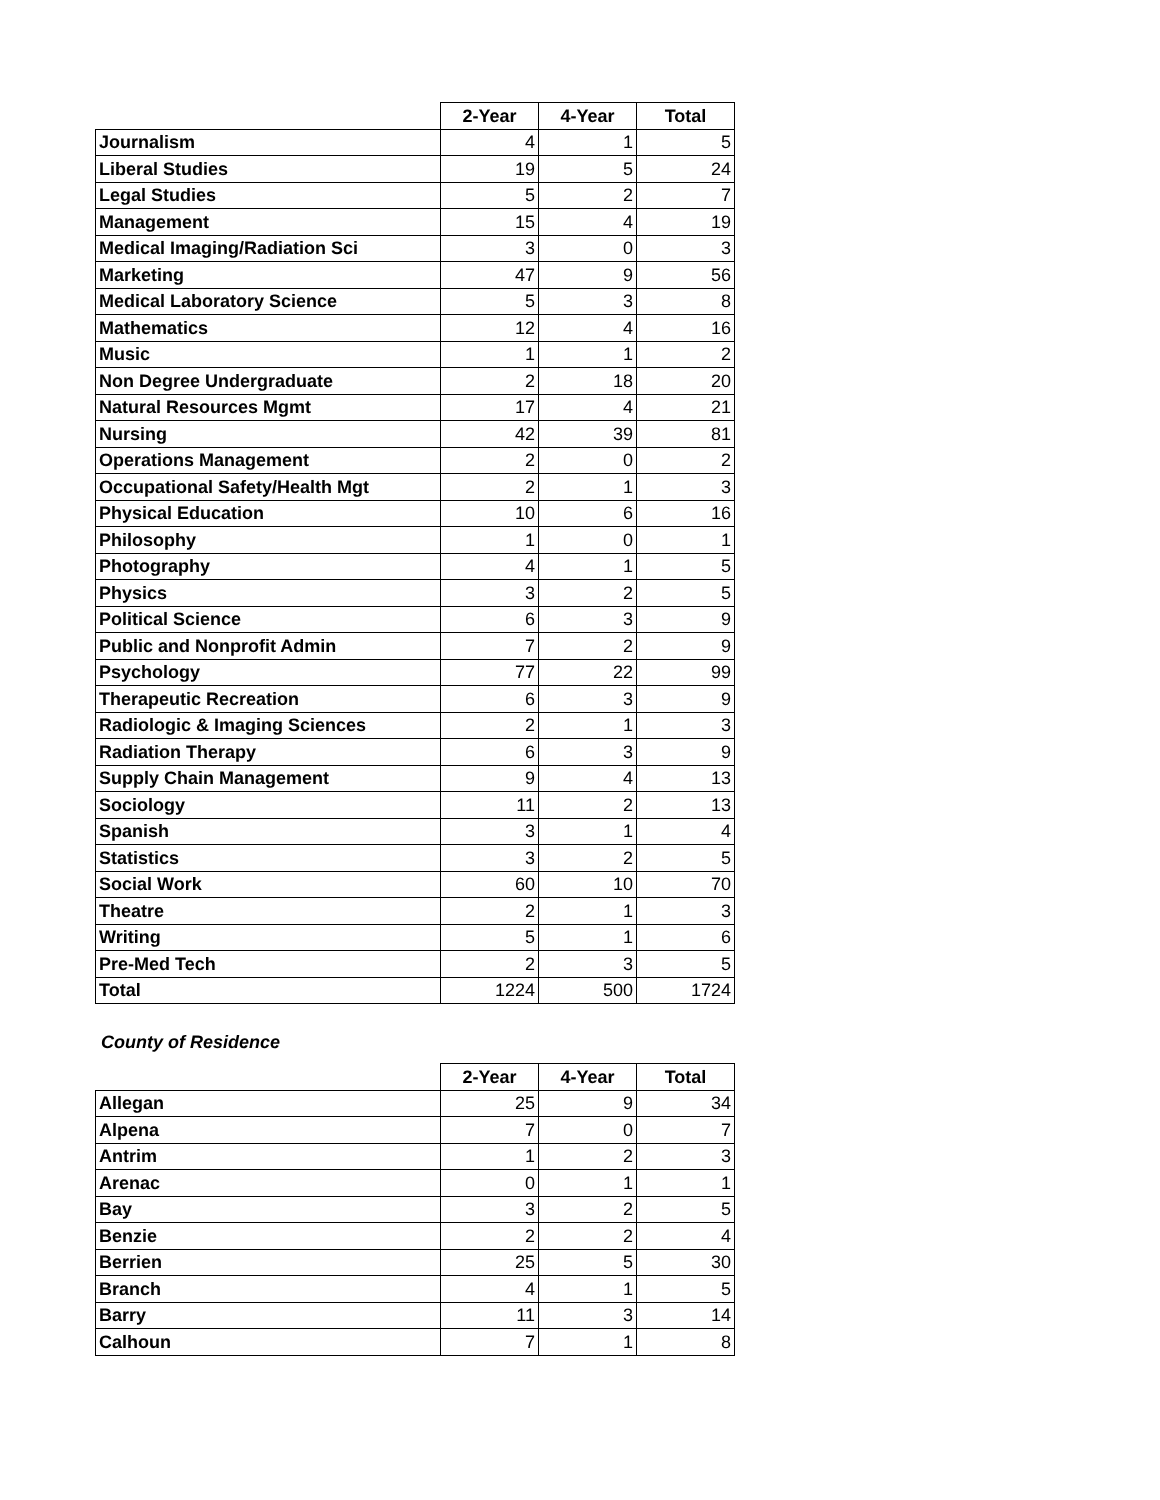| | 2-Year | 4-Year | Total |
| --- | --- | --- | --- |
| Journalism | 4 | 1 | 5 |
| Liberal Studies | 19 | 5 | 24 |
| Legal Studies | 5 | 2 | 7 |
| Management | 15 | 4 | 19 |
| Medical Imaging/Radiation Sci | 3 | 0 | 3 |
| Marketing | 47 | 9 | 56 |
| Medical Laboratory Science | 5 | 3 | 8 |
| Mathematics | 12 | 4 | 16 |
| Music | 1 | 1 | 2 |
| Non Degree Undergraduate | 2 | 18 | 20 |
| Natural Resources Mgmt | 17 | 4 | 21 |
| Nursing | 42 | 39 | 81 |
| Operations Management | 2 | 0 | 2 |
| Occupational Safety/Health Mgt | 2 | 1 | 3 |
| Physical Education | 10 | 6 | 16 |
| Philosophy | 1 | 0 | 1 |
| Photography | 4 | 1 | 5 |
| Physics | 3 | 2 | 5 |
| Political Science | 6 | 3 | 9 |
| Public and Nonprofit Admin | 7 | 2 | 9 |
| Psychology | 77 | 22 | 99 |
| Therapeutic Recreation | 6 | 3 | 9 |
| Radiologic & Imaging Sciences | 2 | 1 | 3 |
| Radiation Therapy | 6 | 3 | 9 |
| Supply Chain Management | 9 | 4 | 13 |
| Sociology | 11 | 2 | 13 |
| Spanish | 3 | 1 | 4 |
| Statistics | 3 | 2 | 5 |
| Social Work | 60 | 10 | 70 |
| Theatre | 2 | 1 | 3 |
| Writing | 5 | 1 | 6 |
| Pre-Med Tech | 2 | 3 | 5 |
| Total | 1224 | 500 | 1724 |
County of Residence
| | 2-Year | 4-Year | Total |
| --- | --- | --- | --- |
| Allegan | 25 | 9 | 34 |
| Alpena | 7 | 0 | 7 |
| Antrim | 1 | 2 | 3 |
| Arenac | 0 | 1 | 1 |
| Bay | 3 | 2 | 5 |
| Benzie | 2 | 2 | 4 |
| Berrien | 25 | 5 | 30 |
| Branch | 4 | 1 | 5 |
| Barry | 11 | 3 | 14 |
| Calhoun | 7 | 1 | 8 |